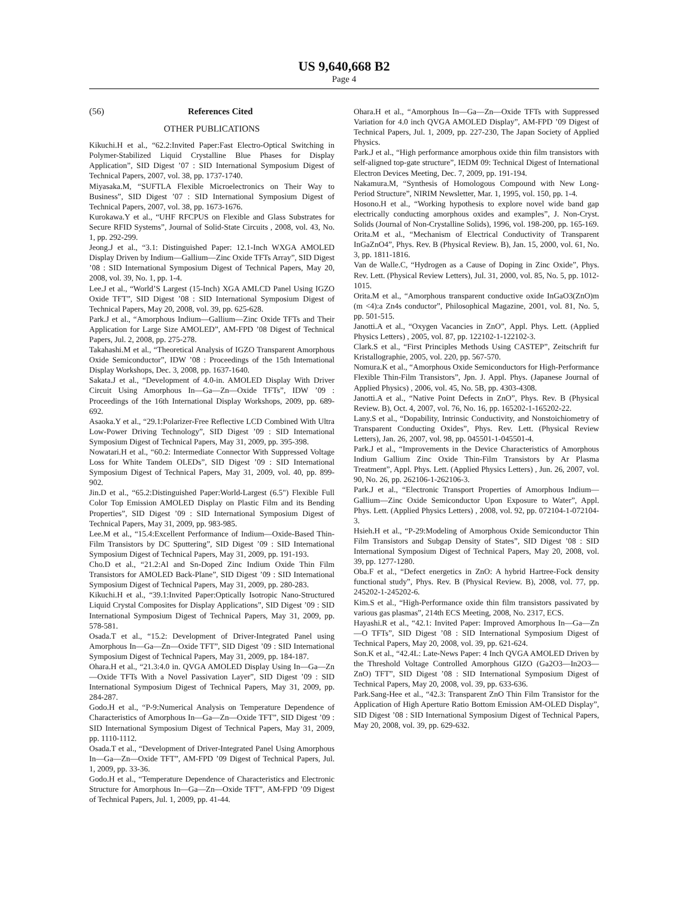US 9,640,668 B2
Page 4
(56) References Cited
OTHER PUBLICATIONS
Kikuchi.H et al., “62.2:Invited Paper:Fast Electro-Optical Switching in Polymer-Stabilized Liquid Crystalline Blue Phases for Display Application”, SID Digest ’07 : SID International Symposium Digest of Technical Papers, 2007, vol. 38, pp. 1737-1740.
Miyasaka.M, “SUFTLA Flexible Microelectronics on Their Way to Business”, SID Digest ’07 : SID International Symposium Digest of Technical Papers, 2007, vol. 38, pp. 1673-1676.
Kurokawa.Y et al., “UHF RFCPUS on Flexible and Glass Substrates for Secure RFID Systems”, Journal of Solid-State Circuits , 2008, vol. 43, No. 1, pp. 292-299.
Jeong.J et al., “3.1: Distinguished Paper: 12.1-Inch WXGA AMOLED Display Driven by Indium—Gallium—Zinc Oxide TFTs Array”, SID Digest ’08 : SID International Symposium Digest of Technical Papers, May 20, 2008, vol. 39, No. 1, pp. 1-4.
Lee.J et al., “World’S Largest (15-Inch) XGA AMLCD Panel Using IGZO Oxide TFT”, SID Digest ’08 : SID International Symposium Digest of Technical Papers, May 20, 2008, vol. 39, pp. 625-628.
Park.J et al., “Amorphous Indium—Gallium—Zinc Oxide TFTs and Their Application for Large Size AMOLED”, AM-FPD ’08 Digest of Technical Papers, Jul. 2, 2008, pp. 275-278.
Takahashi.M et al., “Theoretical Analysis of IGZO Transparent Amorphous Oxide Semiconductor”, IDW ’08 : Proceedings of the 15th International Display Workshops, Dec. 3, 2008, pp. 1637-1640.
Sakata.J et al., “Development of 4.0-in. AMOLED Display With Driver Circuit Using Amorphous In—Ga—Zn—Oxide TFTs”, IDW ’09 : Proceedings of the 16th International Display Workshops, 2009, pp. 689-692.
Asaoka.Y et al., “29.1:Polarizer-Free Reflective LCD Combined With Ultra Low-Power Driving Technology”, SID Digest ’09 : SID International Symposium Digest of Technical Papers, May 31, 2009, pp. 395-398.
Nowatari.H et al., “60.2: Intermediate Connector With Suppressed Voltage Loss for White Tandem OLEDs”, SID Digest ’09 : SID International Symposium Digest of Technical Papers, May 31, 2009, vol. 40, pp. 899-902.
Jin.D et al., “65.2:Distinguished Paper:World-Largest (6.5") Flexible Full Color Top Emission AMOLED Display on Plastic Film and its Bending Properties”, SID Digest ’09 : SID International Symposium Digest of Technical Papers, May 31, 2009, pp. 983-985.
Lee.M et al., “15.4:Excellent Performance of Indium—Oxide-Based Thin-Film Transistors by DC Sputtering”, SID Digest ’09 : SID International Symposium Digest of Technical Papers, May 31, 2009, pp. 191-193.
Cho.D et al., “21.2:Al and Sn-Doped Zinc Indium Oxide Thin Film Transistors for AMOLED Back-Plane”, SID Digest ’09 : SID International Symposium Digest of Technical Papers, May 31, 2009, pp. 280-283.
Kikuchi.H et al., “39.1:Invited Paper:Optically Isotropic Nano-Structured Liquid Crystal Composites for Display Applications”, SID Digest ’09 : SID International Symposium Digest of Technical Papers, May 31, 2009, pp. 578-581.
Osada.T et al., “15.2: Development of Driver-Integrated Panel using Amorphous In—Ga—Zn—Oxide TFT”, SID Digest ’09 : SID International Symposium Digest of Technical Papers, May 31, 2009, pp. 184-187.
Ohara.H et al., “21.3:4.0 in. QVGA AMOLED Display Using In—Ga—Zn—Oxide TFTs With a Novel Passivation Layer”, SID Digest ’09 : SID International Symposium Digest of Technical Papers, May 31, 2009, pp. 284-287.
Godo.H et al., “P-9:Numerical Analysis on Temperature Dependence of Characteristics of Amorphous In—Ga—Zn—Oxide TFT”, SID Digest ’09 : SID International Symposium Digest of Technical Papers, May 31, 2009, pp. 1110-1112.
Osada.T et al., “Development of Driver-Integrated Panel Using Amorphous In—Ga—Zn—Oxide TFT”, AM-FPD ’09 Digest of Technical Papers, Jul. 1, 2009, pp. 33-36.
Godo.H et al., “Temperature Dependence of Characteristics and Electronic Structure for Amorphous In—Ga—Zn—Oxide TFT”, AM-FPD ’09 Digest of Technical Papers, Jul. 1, 2009, pp. 41-44.
Ohara.H et al., “Amorphous In—Ga—Zn—Oxide TFTs with Suppressed Variation for 4.0 inch QVGA AMOLED Display”, AM-FPD ’09 Digest of Technical Papers, Jul. 1, 2009, pp. 227-230, The Japan Society of Applied Physics.
Park.J et al., “High performance amorphous oxide thin film transistors with self-aligned top-gate structure”, IEDM 09: Technical Digest of International Electron Devices Meeting, Dec. 7, 2009, pp. 191-194.
Nakamura.M, “Synthesis of Homologous Compound with New Long-Period Structure”, NIRIM Newsletter, Mar. 1, 1995, vol. 150, pp. 1-4.
Hosono.H et al., “Working hypothesis to explore novel wide band gap electrically conducting amorphous oxides and examples”, J. Non-Cryst. Solids (Journal of Non-Crystalline Solids), 1996, vol. 198-200, pp. 165-169.
Orita.M et al., “Mechanism of Electrical Conductivity of Transparent InGaZnO4”, Phys. Rev. B (Physical Review. B), Jan. 15, 2000, vol. 61, No. 3, pp. 1811-1816.
Van de Walle.C, “Hydrogen as a Cause of Doping in Zinc Oxide”, Phys. Rev. Lett. (Physical Review Letters), Jul. 31, 2000, vol. 85, No. 5, pp. 1012-1015.
Orita.M et al., “Amorphous transparent conductive oxide InGaO3(ZnO)m (m <4):a Zn4s conductor”, Philosophical Magazine, 2001, vol. 81, No. 5, pp. 501-515.
Janotti.A et al., “Oxygen Vacancies in ZnO”, Appl. Phys. Lett. (Applied Physics Letters) , 2005, vol. 87, pp. 122102-1-122102-3.
Clark.S et al., “First Principles Methods Using CASTEP”, Zeitschrift fur Kristallographie, 2005, vol. 220, pp. 567-570.
Nomura.K et al., “Amorphous Oxide Semiconductors for High-Performance Flexible Thin-Film Transistors”, Jpn. J. Appl. Phys. (Japanese Journal of Applied Physics) , 2006, vol. 45, No. 5B, pp. 4303-4308.
Janotti.A et al., “Native Point Defects in ZnO”, Phys. Rev. B (Physical Review. B), Oct. 4, 2007, vol. 76, No. 16, pp. 165202-1-165202-22.
Lany.S et al., “Dopability, Intrinsic Conductivity, and Nonstoichiometry of Transparent Conducting Oxides”, Phys. Rev. Lett. (Physical Review Letters), Jan. 26, 2007, vol. 98, pp. 045501-1-045501-4.
Park.J et al., “Improvements in the Device Characteristics of Amorphous Indium Gallium Zinc Oxide Thin-Film Transistors by Ar Plasma Treatment”, Appl. Phys. Lett. (Applied Physics Letters) , Jun. 26, 2007, vol. 90, No. 26, pp. 262106-1-262106-3.
Park.J et al., “Electronic Transport Properties of Amorphous Indium—Gallium—Zinc Oxide Semiconductor Upon Exposure to Water”, Appl. Phys. Lett. (Applied Physics Letters) , 2008, vol. 92, pp. 072104-1-072104-3.
Hsieh.H et al., “P-29:Modeling of Amorphous Oxide Semiconductor Thin Film Transistors and Subgap Density of States”, SID Digest ’08 : SID International Symposium Digest of Technical Papers, May 20, 2008, vol. 39, pp. 1277-1280.
Oba.F et al., “Defect energetics in ZnO: A hybrid Hartree-Fock density functional study”, Phys. Rev. B (Physical Review. B), 2008, vol. 77, pp. 245202-1-245202-6.
Kim.S et al., “High-Performance oxide thin film transistors passivated by various gas plasmas”, 214th ECS Meeting, 2008, No. 2317, ECS.
Hayashi.R et al., “42.1: Invited Paper: Improved Amorphous In—Ga—Zn—O TFTs”, SID Digest ’08 : SID International Symposium Digest of Technical Papers, May 20, 2008, vol. 39, pp. 621-624.
Son.K et al., “42.4L: Late-News Paper: 4 Inch QVGA AMOLED Driven by the Threshold Voltage Controlled Amorphous GIZO (Ga2O3—In2O3—ZnO) TFT”, SID Digest ’08 : SID International Symposium Digest of Technical Papers, May 20, 2008, vol. 39, pp. 633-636.
Park.Sang-Hee et al., “42.3: Transparent ZnO Thin Film Transistor for the Application of High Aperture Ratio Bottom Emission AM-OLED Display”, SID Digest ’08 : SID International Symposium Digest of Technical Papers, May 20, 2008, vol. 39, pp. 629-632.